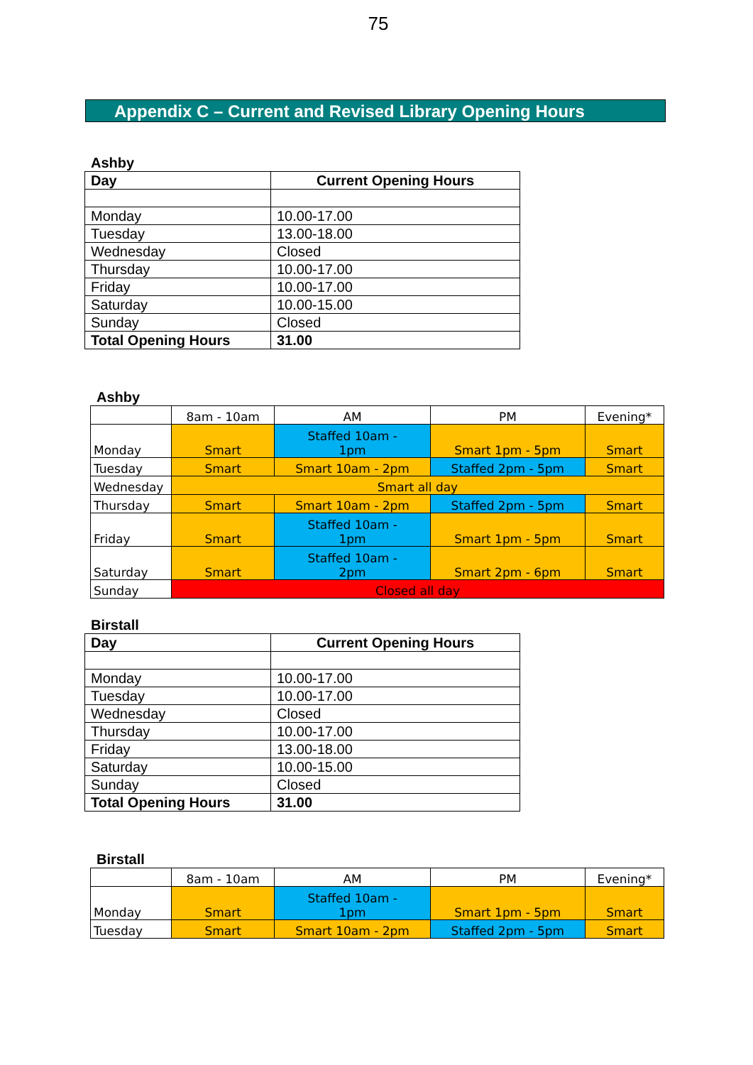75
Appendix C – Current and Revised Library Opening Hours
Ashby
| Day | Current Opening Hours |
| --- | --- |
| Monday | 10.00-17.00 |
| Tuesday | 13.00-18.00 |
| Wednesday | Closed |
| Thursday | 10.00-17.00 |
| Friday | 10.00-17.00 |
| Saturday | 10.00-15.00 |
| Sunday | Closed |
| Total Opening Hours | 31.00 |
Ashby
| | 8am - 10am | AM | PM | Evening* |
| Monday | Smart | Staffed 10am - 1pm | Smart 1pm - 5pm | Smart |
| Tuesday | Smart | Smart 10am - 2pm | Staffed 2pm - 5pm | Smart |
| Wednesday | Smart all day | | | |
| Thursday | Smart | Smart 10am - 2pm | Staffed 2pm - 5pm | Smart |
| Friday | Smart | Staffed 10am - 1pm | Smart 1pm - 5pm | Smart |
| Saturday | Smart | Staffed 10am - 2pm | Smart 2pm - 6pm | Smart |
| Sunday | Closed all day | | | |
Birstall
| Day | Current Opening Hours |
| --- | --- |
| Monday | 10.00-17.00 |
| Tuesday | 10.00-17.00 |
| Wednesday | Closed |
| Thursday | 10.00-17.00 |
| Friday | 13.00-18.00 |
| Saturday | 10.00-15.00 |
| Sunday | Closed |
| Total Opening Hours | 31.00 |
Birstall
| | 8am - 10am | AM | PM | Evening* |
| Monday | Smart | Staffed 10am - 1pm | Smart 1pm - 5pm | Smart |
| Tuesday | Smart | Smart 10am - 2pm | Staffed 2pm - 5pm | Smart |